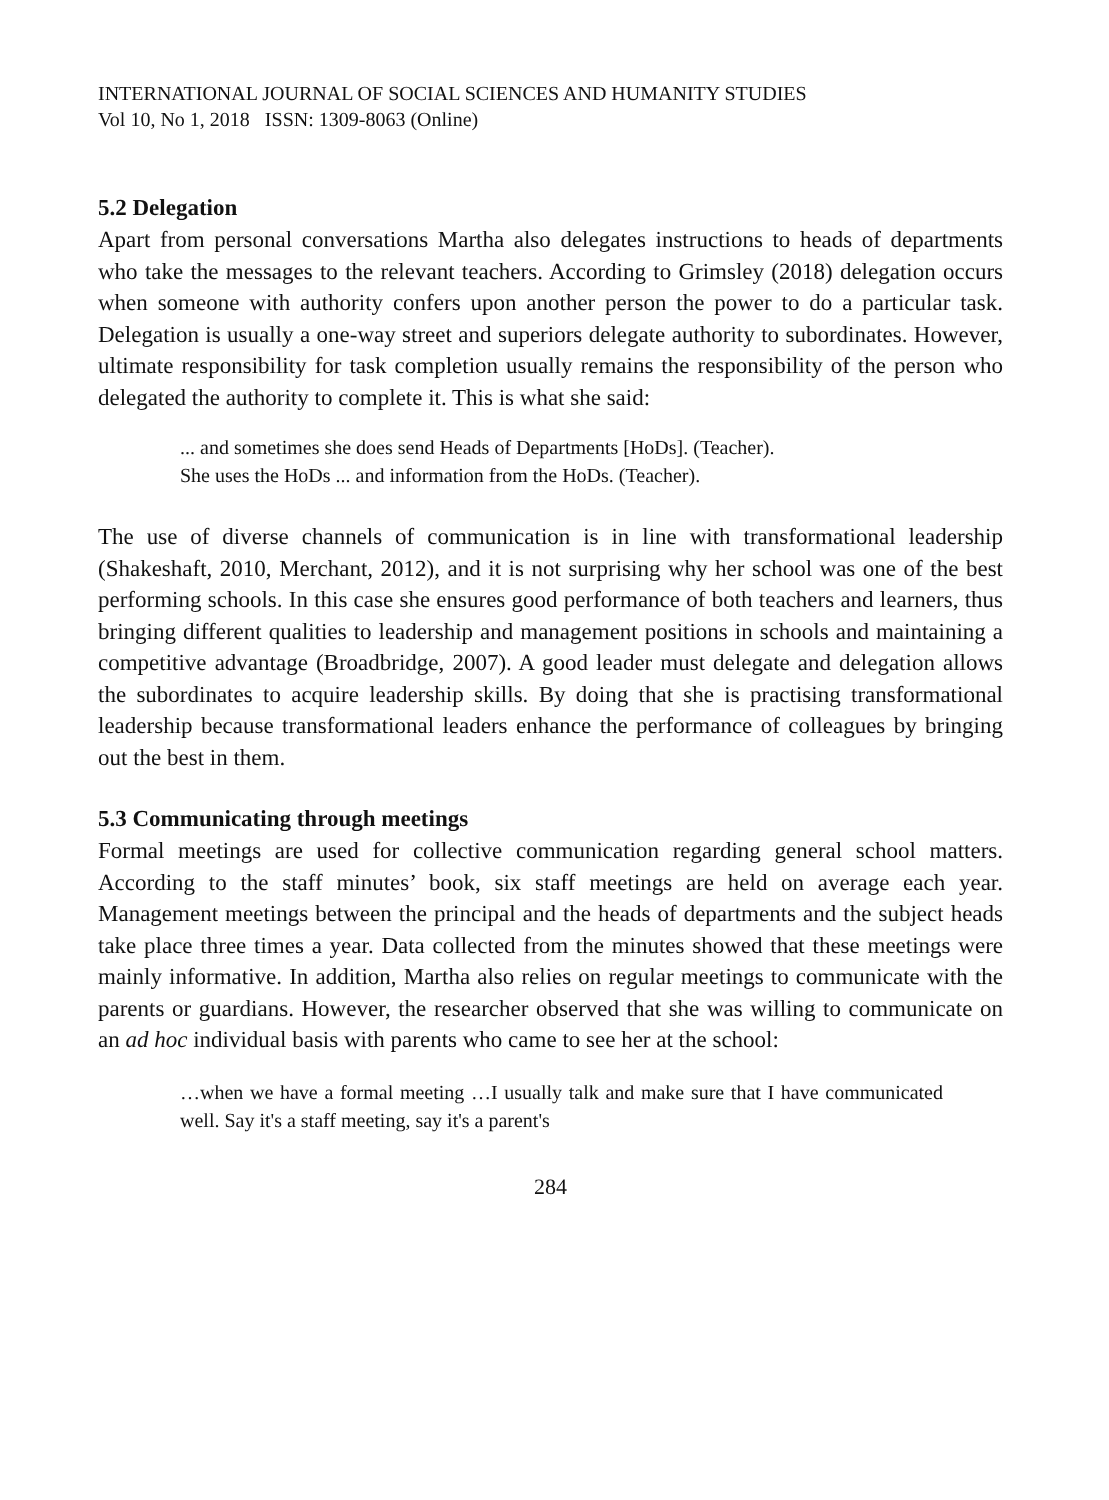INTERNATIONAL JOURNAL OF SOCIAL SCIENCES AND HUMANITY STUDIES
Vol 10, No 1, 2018 ISSN: 1309-8063 (Online)
5.2 Delegation
Apart from personal conversations Martha also delegates instructions to heads of departments who take the messages to the relevant teachers. According to Grimsley (2018) delegation occurs when someone with authority confers upon another person the power to do a particular task. Delegation is usually a one-way street and superiors delegate authority to subordinates. However, ultimate responsibility for task completion usually remains the responsibility of the person who delegated the authority to complete it. This is what she said:
... and sometimes she does send Heads of Departments [HoDs]. (Teacher).
She uses the HoDs ... and information from the HoDs. (Teacher).
The use of diverse channels of communication is in line with transformational leadership (Shakeshaft, 2010, Merchant, 2012), and it is not surprising why her school was one of the best performing schools. In this case she ensures good performance of both teachers and learners, thus bringing different qualities to leadership and management positions in schools and maintaining a competitive advantage (Broadbridge, 2007). A good leader must delegate and delegation allows the subordinates to acquire leadership skills. By doing that she is practising transformational leadership because transformational leaders enhance the performance of colleagues by bringing out the best in them.
5.3 Communicating through meetings
Formal meetings are used for collective communication regarding general school matters. According to the staff minutes’ book, six staff meetings are held on average each year. Management meetings between the principal and the heads of departments and the subject heads take place three times a year. Data collected from the minutes showed that these meetings were mainly informative. In addition, Martha also relies on regular meetings to communicate with the parents or guardians. However, the researcher observed that she was willing to communicate on an ad hoc individual basis with parents who came to see her at the school:
…when we have a formal meeting …I usually talk and make sure that I have communicated well. Say it's a staff meeting, say it's a parent's
284